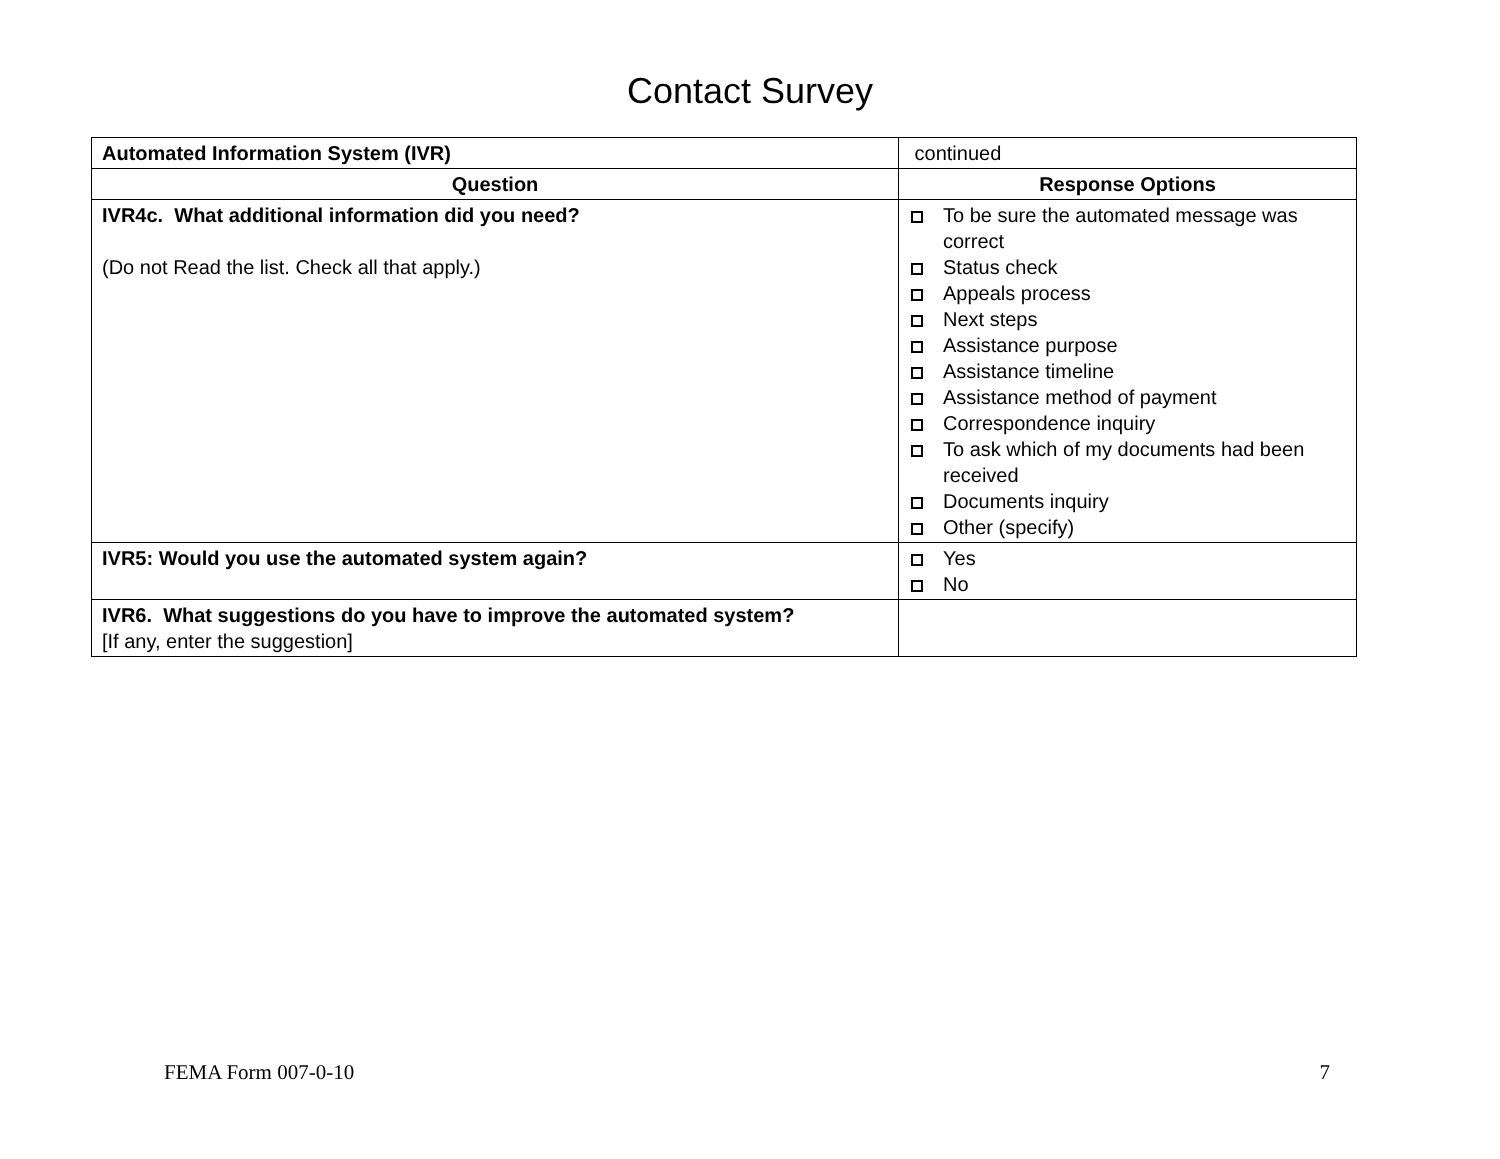Contact Survey
| Automated Information System (IVR) | continued |
| Question | Response Options |
| IVR4c. What additional information did you need? (Do not Read the list. Check all that apply.) | To be sure the automated message was correct Status check Appeals process Next steps Assistance purpose Assistance timeline Assistance method of payment Correspondence inquiry To ask which of my documents had been received Documents inquiry Other (specify) |
| IVR5: Would you use the automated system again? | Yes No |
| IVR6. What suggestions do you have to improve the automated system? [If any, enter the suggestion] | |
FEMA Form 007-0-10 7